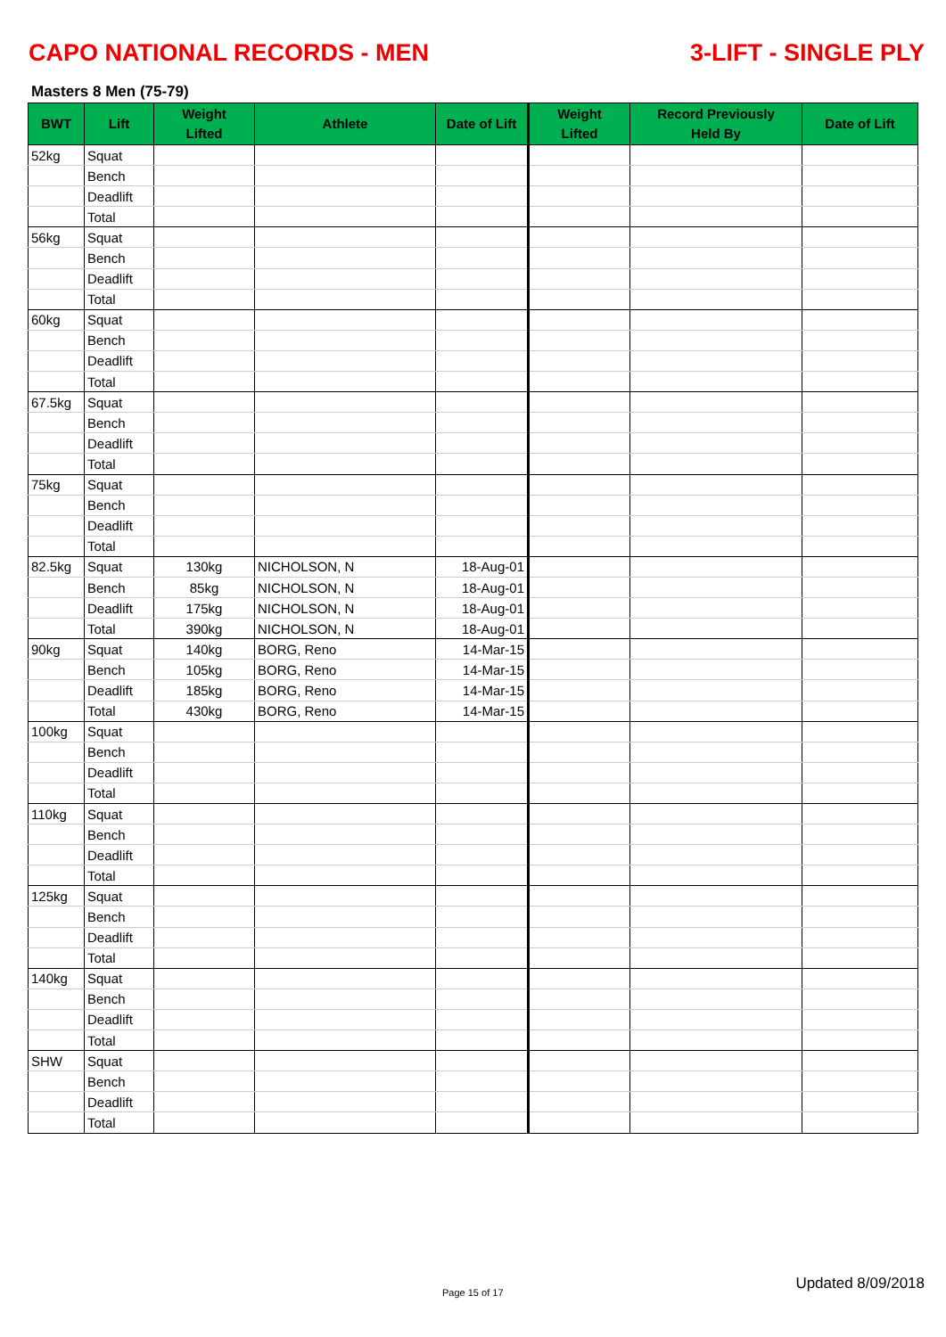CAPO NATIONAL RECORDS - MEN 3-LIFT - SINGLE PLY
Masters 8 Men (75-79)
| BWT | Lift | Weight Lifted | Athlete | Date of Lift | Weight Lifted | Record Previously Held By | Date of Lift |
| --- | --- | --- | --- | --- | --- | --- | --- |
| 52kg | Squat | | | | | | |
| | Bench | | | | | | |
| | Deadlift | | | | | | |
| | Total | | | | | | |
| 56kg | Squat | | | | | | |
| | Bench | | | | | | |
| | Deadlift | | | | | | |
| | Total | | | | | | |
| 60kg | Squat | | | | | | |
| | Bench | | | | | | |
| | Deadlift | | | | | | |
| | Total | | | | | | |
| 67.5kg | Squat | | | | | | |
| | Bench | | | | | | |
| | Deadlift | | | | | | |
| | Total | | | | | | |
| 75kg | Squat | | | | | | |
| | Bench | | | | | | |
| | Deadlift | | | | | | |
| | Total | | | | | | |
| 82.5kg | Squat | 130kg | NICHOLSON, N | 18-Aug-01 | | | |
| | Bench | 85kg | NICHOLSON, N | 18-Aug-01 | | | |
| | Deadlift | 175kg | NICHOLSON, N | 18-Aug-01 | | | |
| | Total | 390kg | NICHOLSON, N | 18-Aug-01 | | | |
| 90kg | Squat | 140kg | BORG, Reno | 14-Mar-15 | | | |
| | Bench | 105kg | BORG, Reno | 14-Mar-15 | | | |
| | Deadlift | 185kg | BORG, Reno | 14-Mar-15 | | | |
| | Total | 430kg | BORG, Reno | 14-Mar-15 | | | |
| 100kg | Squat | | | | | | |
| | Bench | | | | | | |
| | Deadlift | | | | | | |
| | Total | | | | | | |
| 110kg | Squat | | | | | | |
| | Bench | | | | | | |
| | Deadlift | | | | | | |
| | Total | | | | | | |
| 125kg | Squat | | | | | | |
| | Bench | | | | | | |
| | Deadlift | | | | | | |
| | Total | | | | | | |
| 140kg | Squat | | | | | | |
| | Bench | | | | | | |
| | Deadlift | | | | | | |
| | Total | | | | | | |
| SHW | Squat | | | | | | |
| | Bench | | | | | | |
| | Deadlift | | | | | | |
| | Total | | | | | | |
Page 15 of 17
Updated 8/09/2018